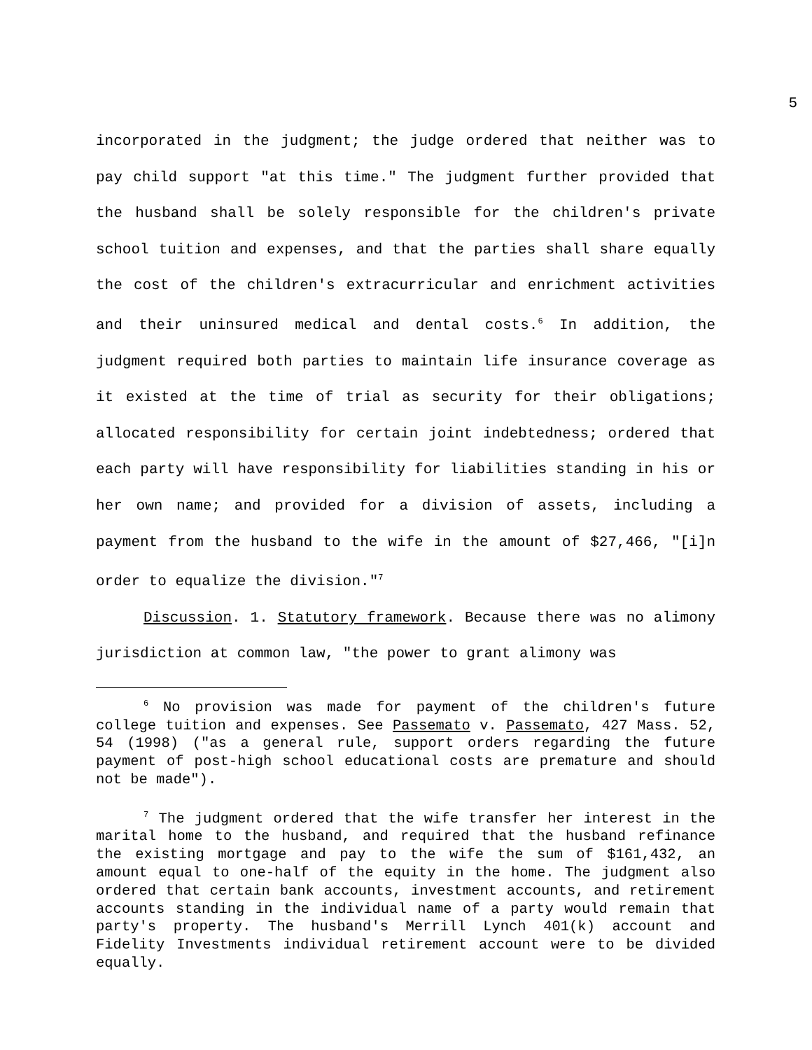5
incorporated in the judgment; the judge ordered that neither was to pay child support "at this time." The judgment further provided that the husband shall be solely responsible for the children's private school tuition and expenses, and that the parties shall share equally the cost of the children's extracurricular and enrichment activities and their uninsured medical and dental costs.<sup>6</sup> In addition, the judgment required both parties to maintain life insurance coverage as it existed at the time of trial as security for their obligations; allocated responsibility for certain joint indebtedness; ordered that each party will have responsibility for liabilities standing in his or her own name; and provided for a division of assets, including a payment from the husband to the wife in the amount of $27,466, "[i]n order to equalize the division."<sup>7</sup>
Discussion. 1. Statutory framework. Because there was no alimony jurisdiction at common law, "the power to grant alimony was
<sup>6</sup> No provision was made for payment of the children's future college tuition and expenses. See Passemato v. Passemato, 427 Mass. 52, 54 (1998) ("as a general rule, support orders regarding the future payment of post-high school educational costs are premature and should not be made").
<sup>7</sup> The judgment ordered that the wife transfer her interest in the marital home to the husband, and required that the husband refinance the existing mortgage and pay to the wife the sum of $161,432, an amount equal to one-half of the equity in the home. The judgment also ordered that certain bank accounts, investment accounts, and retirement accounts standing in the individual name of a party would remain that party's property. The husband's Merrill Lynch 401(k) account and Fidelity Investments individual retirement account were to be divided equally.